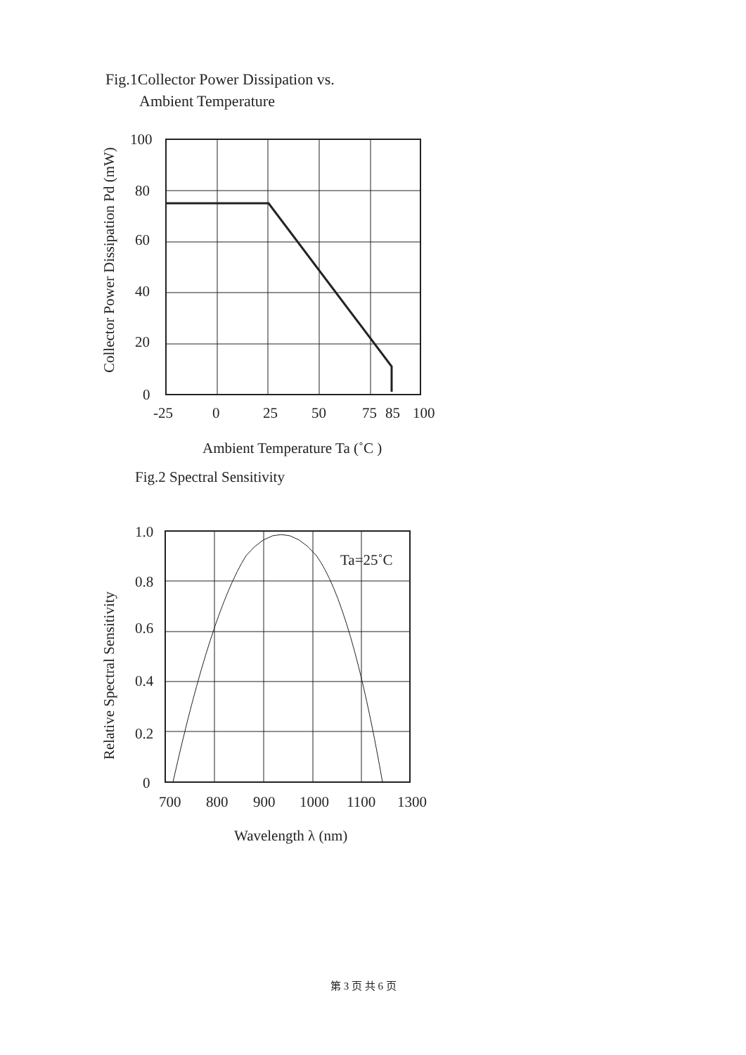Fig.1Collector Power Dissipation vs.
Ambient Temperature
100
80
60
40
20
0
-25
0
25
50
75
85
100
Ambient Temperature Ta (˚C )
Collector Power Dissipation Pd (mW)
Fig.2 Spectral Sensitivity
1.0
0.8
0.6
0.4
0.2
0
Ta=25˚C
700
800
900
1000
1100
1300
Wavelength λ (nm)
Relative Spectral Sensitivity
第 3 页 共 6 页